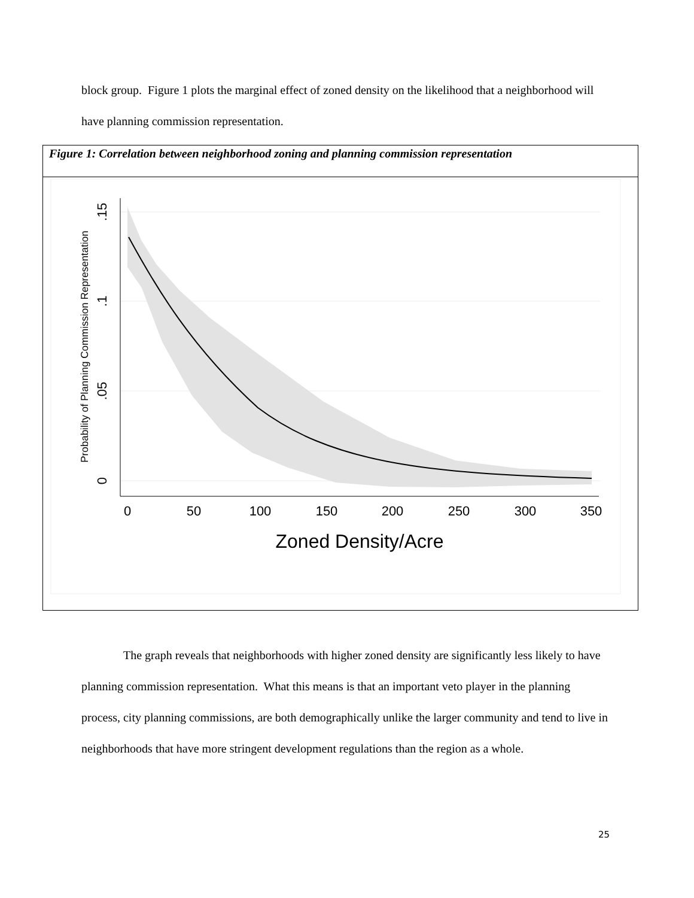block group. Figure 1 plots the marginal effect of zoned density on the likelihood that a neighborhood will have planning commission representation.
Figure 1: Correlation between neighborhood zoning and planning commission representation
0
50
100
150
200
250
300
350
Zoned Density/Acre
0
.05
.1
.15
Probability of Planning Commission Representation
The graph reveals that neighborhoods with higher zoned density are significantly less likely to have planning commission representation. What this means is that an important veto player in the planning process, city planning commissions, are both demographically unlike the larger community and tend to live in neighborhoods that have more stringent development regulations than the region as a whole.
25